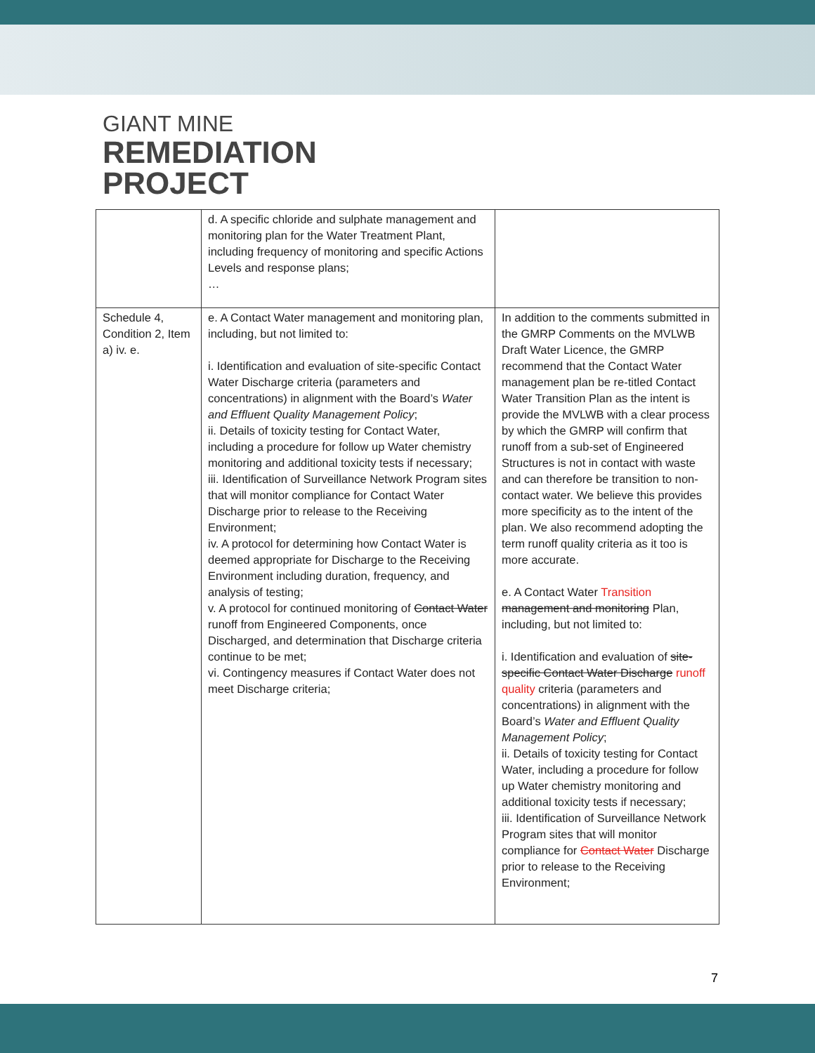GIANT MINE
REMEDIATION
PROJECT
| | d. A specific chloride and sulphate management and monitoring plan for the Water Treatment Plant, including frequency of monitoring and specific Actions Levels and response plans; … | |
| Schedule 4, Condition 2, Item a) iv. e. | e. A Contact Water management and monitoring plan, including, but not limited to: i. Identification and evaluation of site-specific Contact Water Discharge criteria (parameters and concentrations) in alignment with the Board’s Water and Effluent Quality Management Policy ; ii. Details of toxicity testing for Contact Water, including a procedure for follow up Water chemistry monitoring and additional toxicity tests if necessary; iii. Identification of Surveillance Network Program sites that will monitor compliance for Contact Water Discharge prior to release to the Receiving Environment; iv. A protocol for determining how Contact Water is deemed appropriate for Discharge to the Receiving Environment including duration, frequency, and analysis of testing; v. A protocol for continued monitoring of Contact Water runoff from Engineered Components, once Discharged, and determination that Discharge criteria continue to be met; vi. Contingency measures if Contact Water does not meet Discharge criteria; | In addition to the comments submitted in the GMRP Comments on the MVLWB Draft Water Licence, the GMRP recommend that the Contact Water management plan be re-titled Contact Water Transition Plan as the intent is provide the MVLWB with a clear process by which the GMRP will confirm that runoff from a sub-set of Engineered Structures is not in contact with waste and can therefore be transition to non-contact water. We believe this provides more specificity as to the intent of the plan. We also recommend adopting the term runoff quality criteria as it too is more accurate. e. A Contact Water Transition management and monitoring Plan, including, but not limited to: i. Identification and evaluation of site-specific Contact Water Discharge runoff quality criteria (parameters and concentrations) in alignment with the Board’s Water and Effluent Quality Management Policy ; ii. Details of toxicity testing for Contact Water, including a procedure for follow up Water chemistry monitoring and additional toxicity tests if necessary; iii. Identification of Surveillance Network Program sites that will monitor compliance for Contact Water Discharge prior to release to the Receiving Environment; |
7